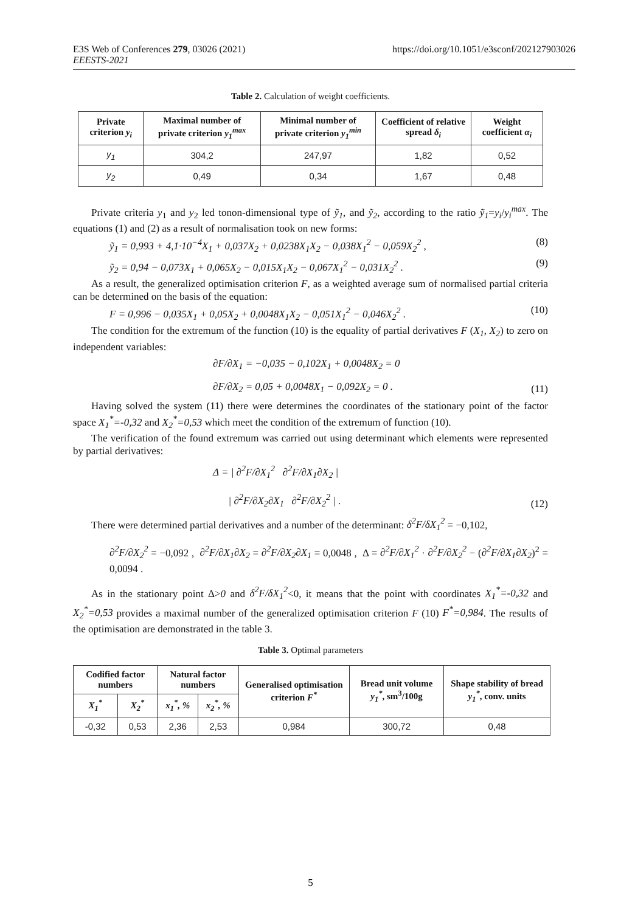E3S Web of Conferences 279, 03026 (2021)
EEESTS-2021
https://doi.org/10.1051/e3sconf/202127903026
Table 2. Calculation of weight coefficients.
| Private criterion y<sub>i</sub> | Maximal number of private criterion y<sub>1</sub><sup>max</sup> | Minimal number of private criterion y<sub>1</sub><sup>min</sup> | Coefficient of relative spread δ<sub>i</sub> | Weight coefficient α<sub>i</sub> |
| --- | --- | --- | --- | --- |
| y<sub>1</sub> | 304,2 | 247,97 | 1,82 | 0,52 |
| y<sub>2</sub> | 0,49 | 0,34 | 1,67 | 0,48 |
Private criteria y<sub>1</sub> and y<sub>2</sub> led tonon-dimensional type of ỹ<sub>1</sub>, and ỹ<sub>2</sub>, according to the ratio ỹ<sub>1</sub>=y<sub>i</sub>/y<sub>i</sub><sup>max</sup>. The equations (1) and (2) as a result of normalisation took on new forms:
ỹ<sub>1</sub> = 0,993 + 4,1·10<sup>−4</sup>X<sub>1</sub> + 0,037X<sub>2</sub> + 0,0238X<sub>1</sub>X<sub>2</sub> − 0,038X<sub>1</sub><sup>2</sup> − 0,059X<sub>2</sub><sup>2</sup> , (8)
ỹ<sub>2</sub> = 0,94 − 0,073X<sub>1</sub> + 0,065X<sub>2</sub> − 0,015X<sub>1</sub>X<sub>2</sub> − 0,067X<sub>1</sub><sup>2</sup> − 0,031X<sub>2</sub><sup>2</sup> . (9)
As a result, the generalized optimisation criterion F, as a weighted average sum of normalised partial criteria can be determined on the basis of the equation:
F = 0,996 − 0,035X<sub>1</sub> + 0,05X<sub>2</sub> + 0,0048X<sub>1</sub>X<sub>2</sub> − 0,051X<sub>1</sub><sup>2</sup> − 0,046X<sub>2</sub><sup>2</sup> . (10)
The condition for the extremum of the function (10) is the equality of partial derivatives F (X<sub>1</sub>, X<sub>2</sub>) to zero on independent variables:
∂F/∂X<sub>1</sub> = −0,035 − 0,102X<sub>1</sub> + 0,0048X<sub>2</sub> = 0
∂F/∂X<sub>2</sub> = 0,05 + 0,0048X<sub>1</sub> − 0,092X<sub>2</sub> = 0 . (11)
Having solved the system (11) there were determines the coordinates of the stationary point of the factor space X<sub>1</sub><sup>*</sup>=-0,32 and X<sub>2</sub><sup>*</sup>=0,53 which meet the condition of the extremum of function (10).
The verification of the found extremum was carried out using determinant which elements were represented by partial derivatives:
Δ = | ∂<sup>2</sup>F/∂X<sub>1</sub><sup>2</sup> ∂<sup>2</sup>F/∂X<sub>1</sub>∂X<sub>2</sub> |
| ∂<sup>2</sup>F/∂X<sub>2</sub>∂X<sub>1</sub> ∂<sup>2</sup>F/∂X<sub>2</sub><sup>2</sup> | . (12)
There were determined partial derivatives and a number of the determinant: δ<sup>2</sup>F/δX<sub>1</sub><sup>2</sup> = −0,102,
∂<sup>2</sup>F/∂X<sub>2</sub><sup>2</sup> = −0,092 , ∂<sup>2</sup>F/∂X<sub>1</sub>∂X<sub>2</sub> = ∂<sup>2</sup>F/∂X<sub>2</sub>∂X<sub>1</sub> = 0,0048 , Δ = ∂<sup>2</sup>F/∂X<sub>1</sub><sup>2</sup> · ∂<sup>2</sup>F/∂X<sub>2</sub><sup>2</sup> − (∂<sup>2</sup>F/∂X<sub>1</sub>∂X<sub>2</sub>)<sup>2</sup> = 0,0094 .
As in the stationary point Δ>0 and δ<sup>2</sup>F/δX<sub>1</sub><sup>2</sup><0, it means that the point with coordinates X<sub>1</sub><sup>*</sup>=-0,32 and X<sub>2</sub><sup>*</sup>=0,53 provides a maximal number of the generalized optimisation criterion F (10) F<sup>*</sup>=0,984. The results of the optimisation are demonstrated in the table 3.
Table 3. Optimal parameters
| Codified factor numbers | | Natural factor numbers | | Generalised optimisation criterion F<sup>*</sup> | Bread unit volume y<sub>1</sub><sup>*</sup> , sm<sup>3</sup>/100g | Shape stability of bread y<sub>1</sub><sup>*</sup> , conv. units |
| --- | --- | --- | --- | --- | --- | --- |
| X<sub>1</sub><sup>*</sup> | X<sub>2</sub><sup>*</sup> | x<sub>1</sub><sup>*</sup>, % | x<sub>2</sub><sup>*</sup>, % | | | |
| -0,32 | 0,53 | 2,36 | 2,53 | 0,984 | 300,72 | 0,48 |
5